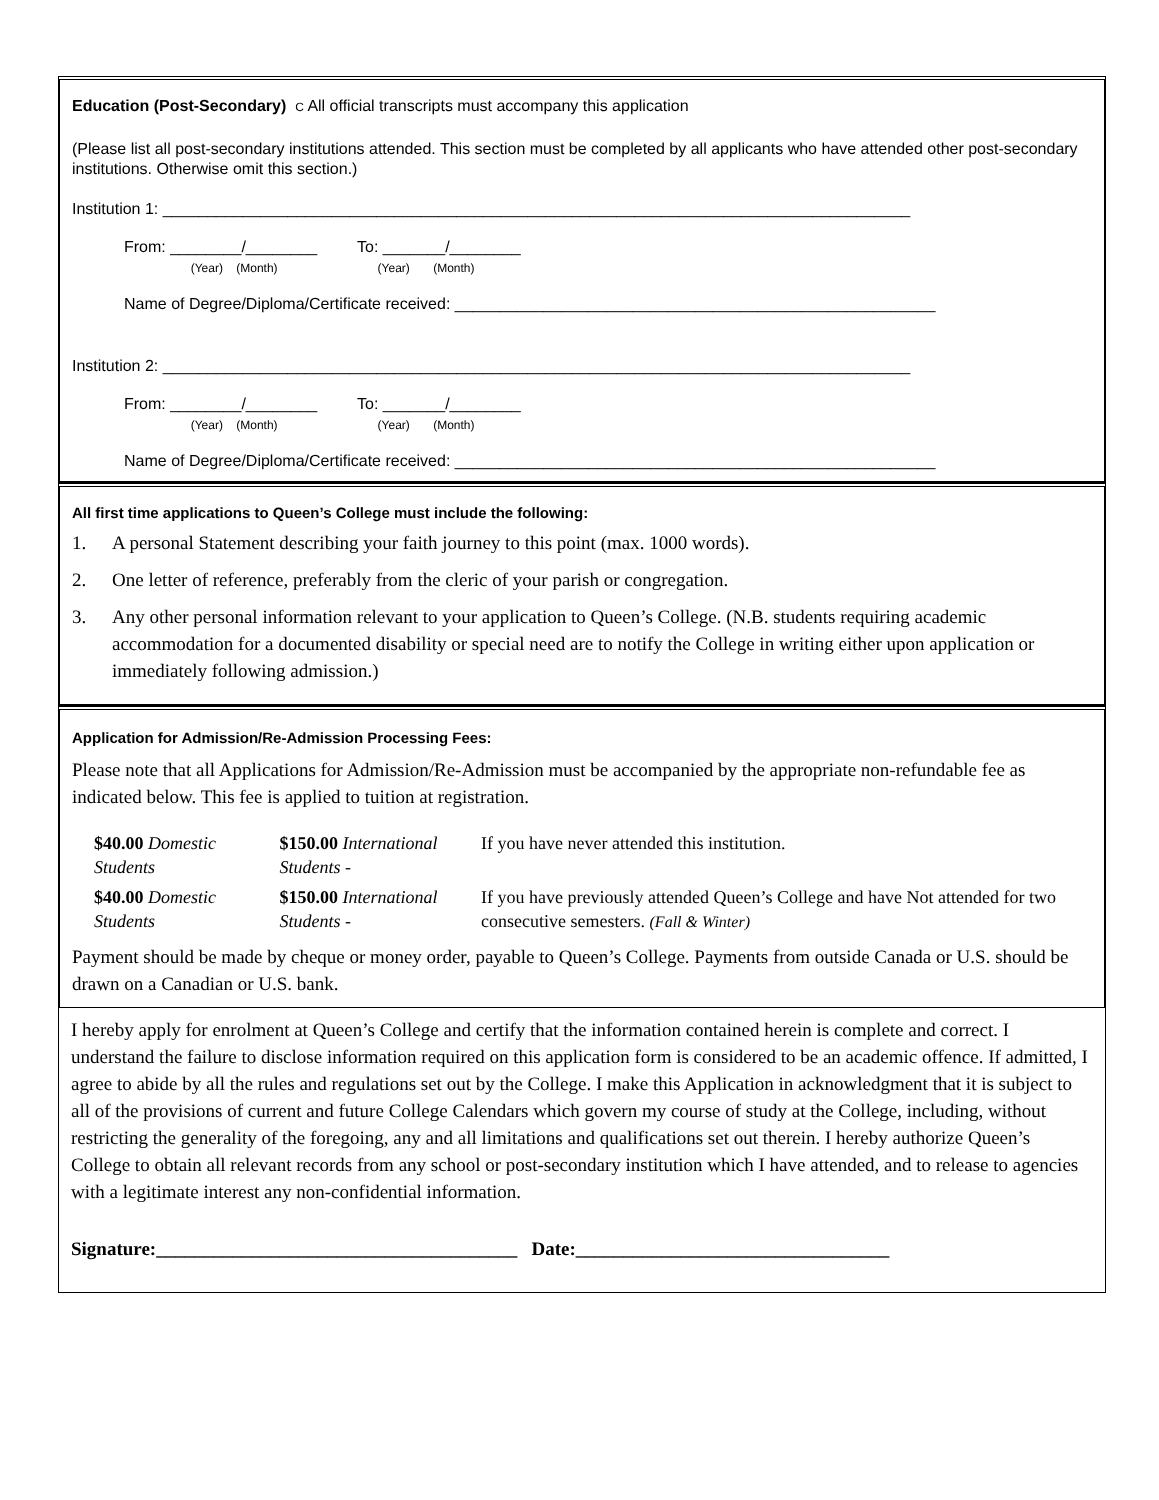Education (Post-Secondary) C All official transcripts must accompany this application
(Please list all post-secondary institutions attended. This section must be completed by all applicants who have attended other post-secondary institutions. Otherwise omit this section.)
Institution 1: ____________________________________________________________________________________
From: ________/________ To: _______/________
(Year) (Month) (Year) (Month)
Name of Degree/Diploma/Certificate received: ______________________________________________________
Institution 2: ____________________________________________________________________________________
From: ________/________ To: _______/________
(Year) (Month) (Year) (Month)
Name of Degree/Diploma/Certificate received: ______________________________________________________
All first time applications to Queen’s College must include the following:
1. A personal Statement describing your faith journey to this point (max. 1000 words).
2. One letter of reference, preferably from the cleric of your parish or congregation.
3. Any other personal information relevant to your application to Queen’s College. (N.B. students requiring academic accommodation for a documented disability or special need are to notify the College in writing either upon application or immediately following admission.)
Application for Admission/Re-Admission Processing Fees:
Please note that all Applications for Admission/Re-Admission must be accompanied by the appropriate non-refundable fee as indicated below. This fee is applied to tuition at registration.
| $40.00 Domestic Students | $150.00 International Students - | If you have never attended this institution. |
| $40.00 Domestic Students | $150.00 International Students - | If you have previously attended Queen’s College and have Not attended for two consecutive semesters. (Fall & Winter) |
Payment should be made by cheque or money order, payable to Queen’s College. Payments from outside Canada or U.S. should be drawn on a Canadian or U.S. bank.
I hereby apply for enrolment at Queen’s College and certify that the information contained herein is complete and correct. I understand the failure to disclose information required on this application form is considered to be an academic offence. If admitted, I agree to abide by all the rules and regulations set out by the College. I make this Application in acknowledgment that it is subject to all of the provisions of current and future College Calendars which govern my course of study at the College, including, without restricting the generality of the foregoing, any and all limitations and qualifications set out therein. I hereby authorize Queen’s College to obtain all relevant records from any school or post-secondary institution which I have attended, and to release to agencies with a legitimate interest any non-confidential information.
Signature:______________________________________ Date:_________________________________